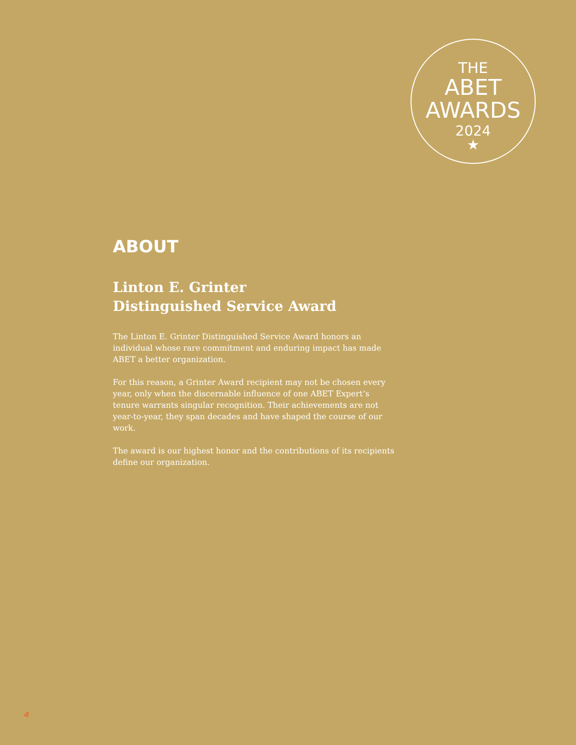THE
ABET
AWARDS
2024
★
ABOUT
Linton E. Grinter
Distinguished Service Award
The Linton E. Grinter Distinguished Service Award honors an individual whose rare commitment and enduring impact has made ABET a better organization.
For this reason, a Grinter Award recipient may not be chosen every year, only when the discernable influence of one ABET Expert’s tenure warrants singular recognition. Their achievements are not year-to-year, they span decades and have shaped the course of our work.
The award is our highest honor and the contributions of its recipients define our organization.
4